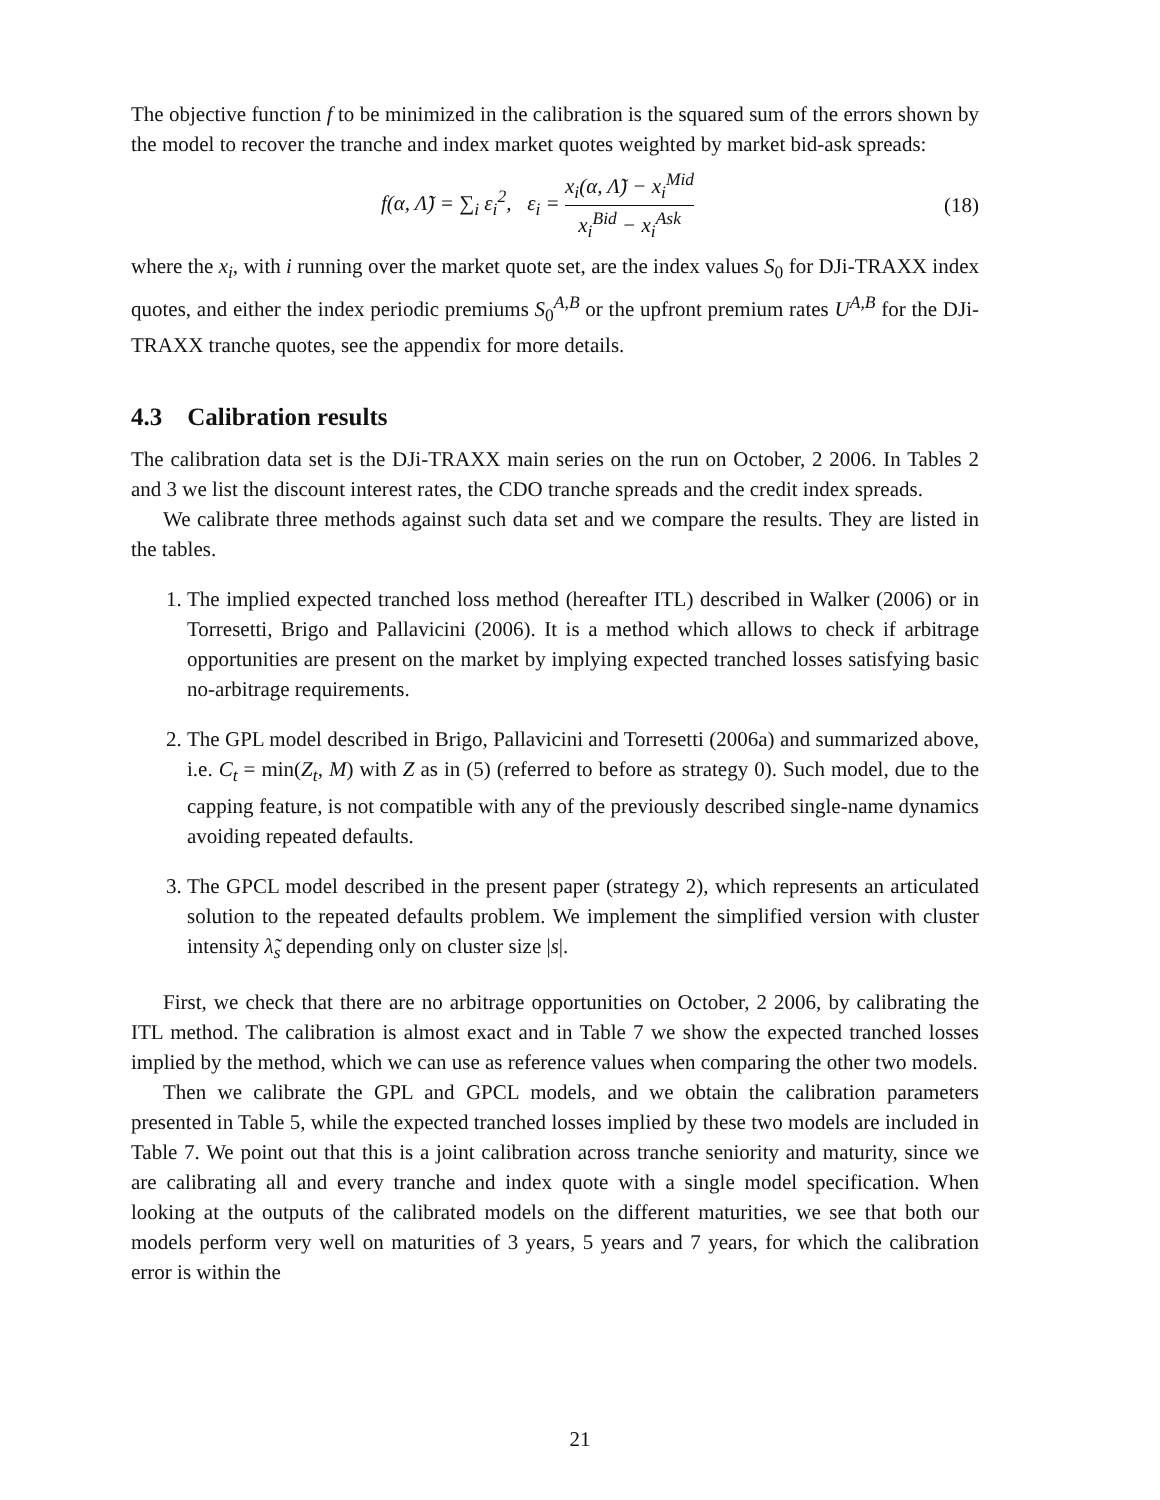The objective function f to be minimized in the calibration is the squared sum of the errors shown by the model to recover the tranche and index market quotes weighted by market bid-ask spreads:
f(α, Λ̃) = ∑<sub>i</sub> ε<sub>i</sub><sup>2</sup>, ε<sub>i</sub> = x<sub>i</sub>(α, Λ̃) − x<sub>i</sub><sup>Mid</sup> x<sub>i</sub><sup>Bid</sup> − x<sub>i</sub><sup>Ask</sup>
(18)
where the x<sub>i</sub>, with i running over the market quote set, are the index values S<sub>0</sub> for DJi-TRAXX index quotes, and either the index periodic premiums S<sub>0</sub><sup>A,B</sup> or the upfront premium rates U<sup>A,B</sup> for the DJi-TRAXX tranche quotes, see the appendix for more details.
4.3 Calibration results
The calibration data set is the DJi-TRAXX main series on the run on October, 2 2006. In Tables 2 and 3 we list the discount interest rates, the CDO tranche spreads and the credit index spreads.
We calibrate three methods against such data set and we compare the results. They are listed in the tables.
1. The implied expected tranched loss method (hereafter ITL) described in Walker (2006) or in Torresetti, Brigo and Pallavicini (2006). It is a method which allows to check if arbitrage opportunities are present on the market by implying expected tranched losses satisfying basic no-arbitrage requirements.
2. The GPL model described in Brigo, Pallavicini and Torresetti (2006a) and summarized above, i.e. C<sub>t</sub> = min(Z<sub>t</sub>, M) with Z as in (5) (referred to before as strategy 0). Such model, due to the capping feature, is not compatible with any of the previously described single-name dynamics avoiding repeated defaults.
3. The GPCL model described in the present paper (strategy 2), which represents an articulated solution to the repeated defaults problem. We implement the simplified version with cluster intensity λ̃<sub>s</sub> depending only on cluster size |s|.
First, we check that there are no arbitrage opportunities on October, 2 2006, by calibrating the ITL method. The calibration is almost exact and in Table 7 we show the expected tranched losses implied by the method, which we can use as reference values when comparing the other two models.
Then we calibrate the GPL and GPCL models, and we obtain the calibration parameters presented in Table 5, while the expected tranched losses implied by these two models are included in Table 7. We point out that this is a joint calibration across tranche seniority and maturity, since we are calibrating all and every tranche and index quote with a single model specification. When looking at the outputs of the calibrated models on the different maturities, we see that both our models perform very well on maturities of 3 years, 5 years and 7 years, for which the calibration error is within the
21